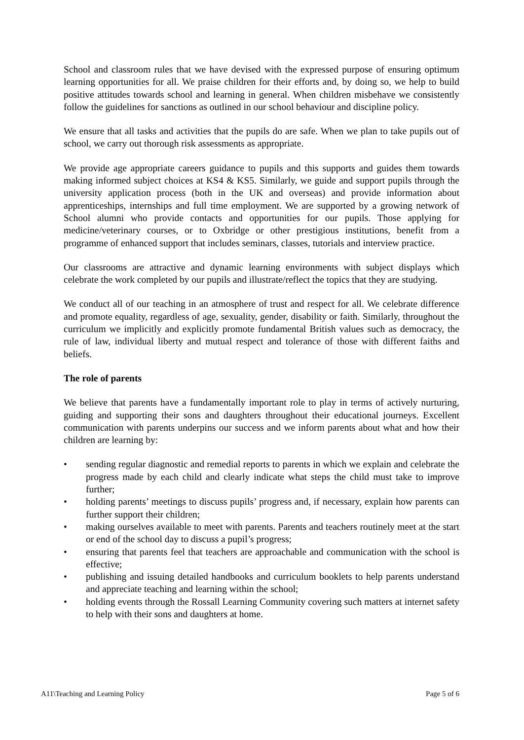School and classroom rules that we have devised with the expressed purpose of ensuring optimum learning opportunities for all. We praise children for their efforts and, by doing so, we help to build positive attitudes towards school and learning in general. When children misbehave we consistently follow the guidelines for sanctions as outlined in our school behaviour and discipline policy.
We ensure that all tasks and activities that the pupils do are safe. When we plan to take pupils out of school, we carry out thorough risk assessments as appropriate.
We provide age appropriate careers guidance to pupils and this supports and guides them towards making informed subject choices at KS4 & KS5. Similarly, we guide and support pupils through the university application process (both in the UK and overseas) and provide information about apprenticeships, internships and full time employment. We are supported by a growing network of School alumni who provide contacts and opportunities for our pupils. Those applying for medicine/veterinary courses, or to Oxbridge or other prestigious institutions, benefit from a programme of enhanced support that includes seminars, classes, tutorials and interview practice.
Our classrooms are attractive and dynamic learning environments with subject displays which celebrate the work completed by our pupils and illustrate/reflect the topics that they are studying.
We conduct all of our teaching in an atmosphere of trust and respect for all. We celebrate difference and promote equality, regardless of age, sexuality, gender, disability or faith. Similarly, throughout the curriculum we implicitly and explicitly promote fundamental British values such as democracy, the rule of law, individual liberty and mutual respect and tolerance of those with different faiths and beliefs.
The role of parents
We believe that parents have a fundamentally important role to play in terms of actively nurturing, guiding and supporting their sons and daughters throughout their educational journeys. Excellent communication with parents underpins our success and we inform parents about what and how their children are learning by:
• sending regular diagnostic and remedial reports to parents in which we explain and celebrate the progress made by each child and clearly indicate what steps the child must take to improve further;
• holding parents’ meetings to discuss pupils’ progress and, if necessary, explain how parents can further support their children;
• making ourselves available to meet with parents. Parents and teachers routinely meet at the start or end of the school day to discuss a pupil’s progress;
• ensuring that parents feel that teachers are approachable and communication with the school is effective;
• publishing and issuing detailed handbooks and curriculum booklets to help parents understand and appreciate teaching and learning within the school;
• holding events through the Rossall Learning Community covering such matters at internet safety to help with their sons and daughters at home.
A11\Teaching and Learning Policy Page 5 of 6